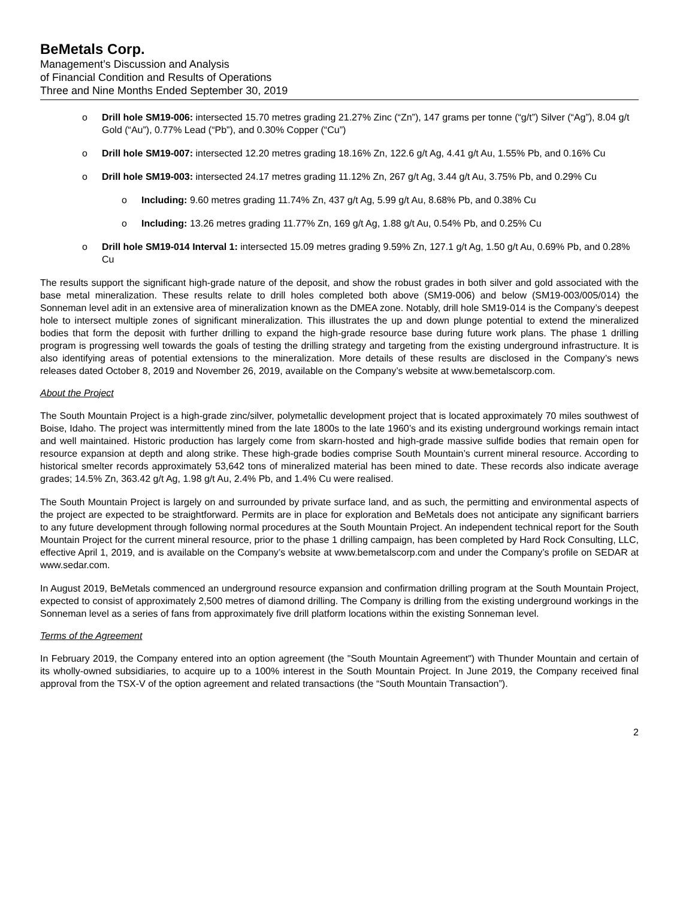BeMetals Corp.
Management’s Discussion and Analysis
of Financial Condition and Results of Operations
Three and Nine Months Ended September 30, 2019
o Drill hole SM19-006: intersected 15.70 metres grading 21.27% Zinc (“Zn”), 147 grams per tonne (“g/t”) Silver (“Ag”), 8.04 g/t Gold (“Au”), 0.77% Lead (“Pb”), and 0.30% Copper (“Cu”)
o Drill hole SM19-007: intersected 12.20 metres grading 18.16% Zn, 122.6 g/t Ag, 4.41 g/t Au, 1.55% Pb, and 0.16% Cu
o Drill hole SM19-003: intersected 24.17 metres grading 11.12% Zn, 267 g/t Ag, 3.44 g/t Au, 3.75% Pb, and 0.29% Cu
o Including: 9.60 metres grading 11.74% Zn, 437 g/t Ag, 5.99 g/t Au, 8.68% Pb, and 0.38% Cu
o Including: 13.26 metres grading 11.77% Zn, 169 g/t Ag, 1.88 g/t Au, 0.54% Pb, and 0.25% Cu
o Drill hole SM19-014 Interval 1: intersected 15.09 metres grading 9.59% Zn, 127.1 g/t Ag, 1.50 g/t Au, 0.69% Pb, and 0.28% Cu
The results support the significant high-grade nature of the deposit, and show the robust grades in both silver and gold associated with the base metal mineralization. These results relate to drill holes completed both above (SM19-006) and below (SM19-003/005/014) the Sonneman level adit in an extensive area of mineralization known as the DMEA zone. Notably, drill hole SM19-014 is the Company’s deepest hole to intersect multiple zones of significant mineralization. This illustrates the up and down plunge potential to extend the mineralized bodies that form the deposit with further drilling to expand the high-grade resource base during future work plans. The phase 1 drilling program is progressing well towards the goals of testing the drilling strategy and targeting from the existing underground infrastructure. It is also identifying areas of potential extensions to the mineralization. More details of these results are disclosed in the Company’s news releases dated October 8, 2019 and November 26, 2019, available on the Company’s website at www.bemetalscorp.com.
About the Project
The South Mountain Project is a high-grade zinc/silver, polymetallic development project that is located approximately 70 miles southwest of Boise, Idaho. The project was intermittently mined from the late 1800s to the late 1960’s and its existing underground workings remain intact and well maintained. Historic production has largely come from skarn-hosted and high-grade massive sulfide bodies that remain open for resource expansion at depth and along strike. These high-grade bodies comprise South Mountain’s current mineral resource. According to historical smelter records approximately 53,642 tons of mineralized material has been mined to date. These records also indicate average grades; 14.5% Zn, 363.42 g/t Ag, 1.98 g/t Au, 2.4% Pb, and 1.4% Cu were realised.
The South Mountain Project is largely on and surrounded by private surface land, and as such, the permitting and environmental aspects of the project are expected to be straightforward. Permits are in place for exploration and BeMetals does not anticipate any significant barriers to any future development through following normal procedures at the South Mountain Project. An independent technical report for the South Mountain Project for the current mineral resource, prior to the phase 1 drilling campaign, has been completed by Hard Rock Consulting, LLC, effective April 1, 2019, and is available on the Company’s website at www.bemetalscorp.com and under the Company’s profile on SEDAR at www.sedar.com.
In August 2019, BeMetals commenced an underground resource expansion and confirmation drilling program at the South Mountain Project, expected to consist of approximately 2,500 metres of diamond drilling. The Company is drilling from the existing underground workings in the Sonneman level as a series of fans from approximately five drill platform locations within the existing Sonneman level.
Terms of the Agreement
In February 2019, the Company entered into an option agreement (the "South Mountain Agreement") with Thunder Mountain and certain of its wholly-owned subsidiaries, to acquire up to a 100% interest in the South Mountain Project. In June 2019, the Company received final approval from the TSX-V of the option agreement and related transactions (the “South Mountain Transaction”).
2